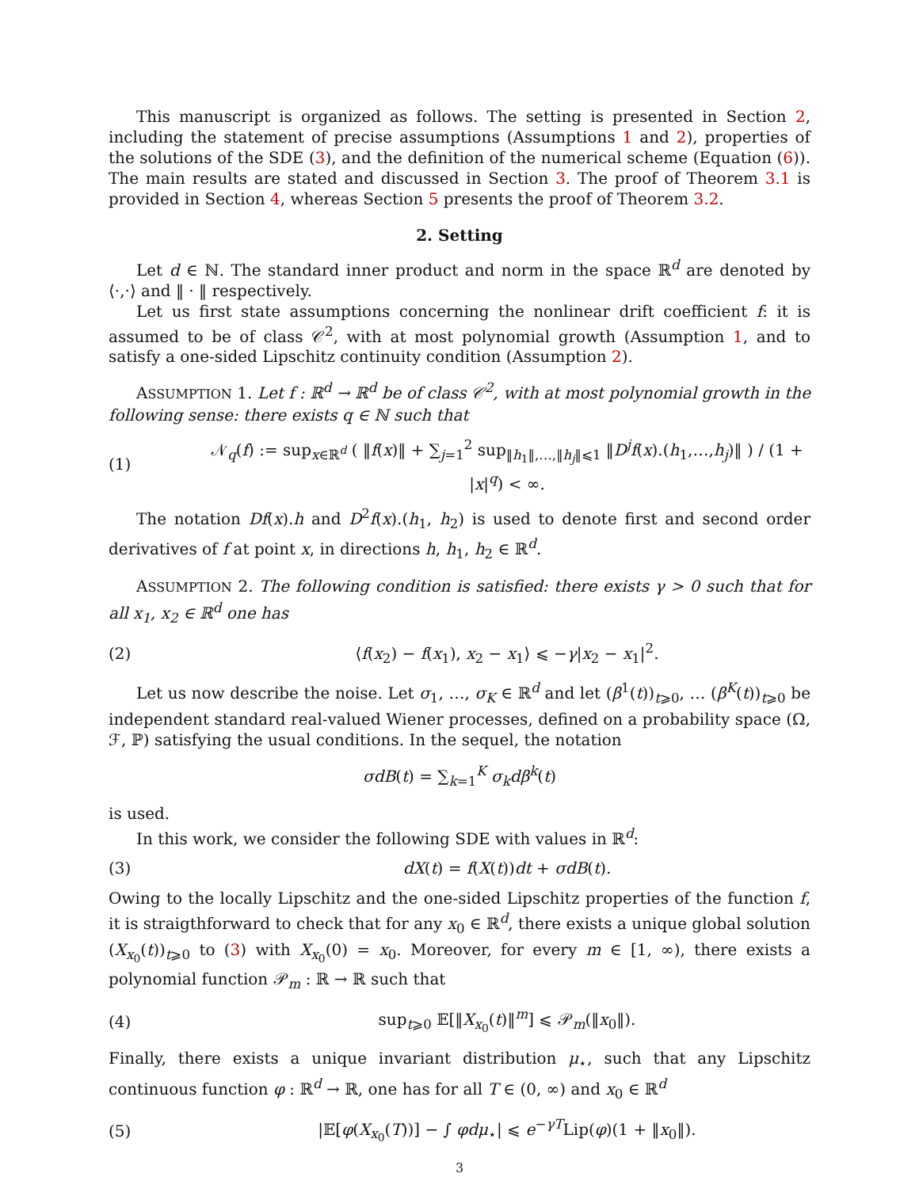This manuscript is organized as follows. The setting is presented in Section 2, including the statement of precise assumptions (Assumptions 1 and 2), properties of the solutions of the SDE (3), and the definition of the numerical scheme (Equation (6)). The main results are stated and discussed in Section 3. The proof of Theorem 3.1 is provided in Section 4, whereas Section 5 presents the proof of Theorem 3.2.
2. Setting
Let d ∈ ℕ. The standard inner product and norm in the space ℝ<sup>d</sup> are denoted by ⟨·,·⟩ and ‖ · ‖ respectively.
Let us first state assumptions concerning the nonlinear drift coefficient f: it is assumed to be of class 𝒞<sup>2</sup>, with at most polynomial growth (Assumption 1, and to satisfy a one-sided Lipschitz continuity condition (Assumption 2).
ASSUMPTION 1. Let f : ℝ<sup>d</sup> → ℝ<sup>d</sup> be of class 𝒞<sup>2</sup>, with at most polynomial growth in the following sense: there exists q ∈ ℕ such that
(1)
𝒩<sub>q</sub>(f) := sup<sub>x∈ℝ<sup>d</sup></sub> ( ‖f(x)‖ + ∑<sub>j=1</sub><sup>2</sup> sup<sub>‖h<sub>1</sub>‖,…,‖h<sub>j</sub>‖⩽1</sub> ‖D<sup>j</sup>f(x).(h<sub>1</sub>,…,h<sub>j</sub>)‖ ) / (1 + |x|<sup>q</sup>) < ∞.
The notation Df(x).h and D<sup>2</sup>f(x).(h<sub>1</sub>, h<sub>2</sub>) is used to denote first and second order derivatives of f at point x, in directions h, h<sub>1</sub>, h<sub>2</sub> ∈ ℝ<sup>d</sup>.
ASSUMPTION 2. The following condition is satisfied: there exists γ > 0 such that for all x<sub>1</sub>, x<sub>2</sub> ∈ ℝ<sup>d</sup> one has
(2)
⟨f(x<sub>2</sub>) − f(x<sub>1</sub>), x<sub>2</sub> − x<sub>1</sub>⟩ ⩽ −γ|x<sub>2</sub> − x<sub>1</sub>|<sup>2</sup>.
Let us now describe the noise. Let σ<sub>1</sub>, …, σ<sub>K</sub> ∈ ℝ<sup>d</sup> and let (β<sup>1</sup>(t))<sub>t⩾0</sub>, … (β<sup>K</sup>(t))<sub>t⩾0</sub> be independent standard real-valued Wiener processes, defined on a probability space (Ω, ℱ, ℙ) satisfying the usual conditions. In the sequel, the notation
σdB(t) = ∑<sub>k=1</sub><sup>K</sup> σ<sub>k</sub>dβ<sup>k</sup>(t)
is used.
In this work, we consider the following SDE with values in ℝ<sup>d</sup>:
(3) dX(t) = f(X(t))dt + σdB(t).
Owing to the locally Lipschitz and the one-sided Lipschitz properties of the function f, it is straigthforward to check that for any x<sub>0</sub> ∈ ℝ<sup>d</sup>, there exists a unique global solution (X<sub>x<sub>0</sub></sub>(t))<sub>t⩾0</sub> to (3) with X<sub>x<sub>0</sub></sub>(0) = x<sub>0</sub>. Moreover, for every m ∈ [1, ∞), there exists a polynomial function 𝒫<sub>m</sub> : ℝ → ℝ such that
(4)
sup<sub>t⩾0</sub> 𝔼[‖X<sub>x<sub>0</sub></sub>(t)‖<sup>m</sup>] ⩽ 𝒫<sub>m</sub>(‖x<sub>0</sub>‖).
Finally, there exists a unique invariant distribution μ<sub>⋆</sub>, such that any Lipschitz continuous function φ : ℝ<sup>d</sup> → ℝ, one has for all T ∈ (0, ∞) and x<sub>0</sub> ∈ ℝ<sup>d</sup>
(5)
|𝔼[φ(X<sub>x<sub>0</sub></sub>(T))] − ∫ φdμ<sub>⋆</sub>| ⩽ e<sup>−γT</sup>Lip(φ)(1 + ‖x<sub>0</sub>‖).
3